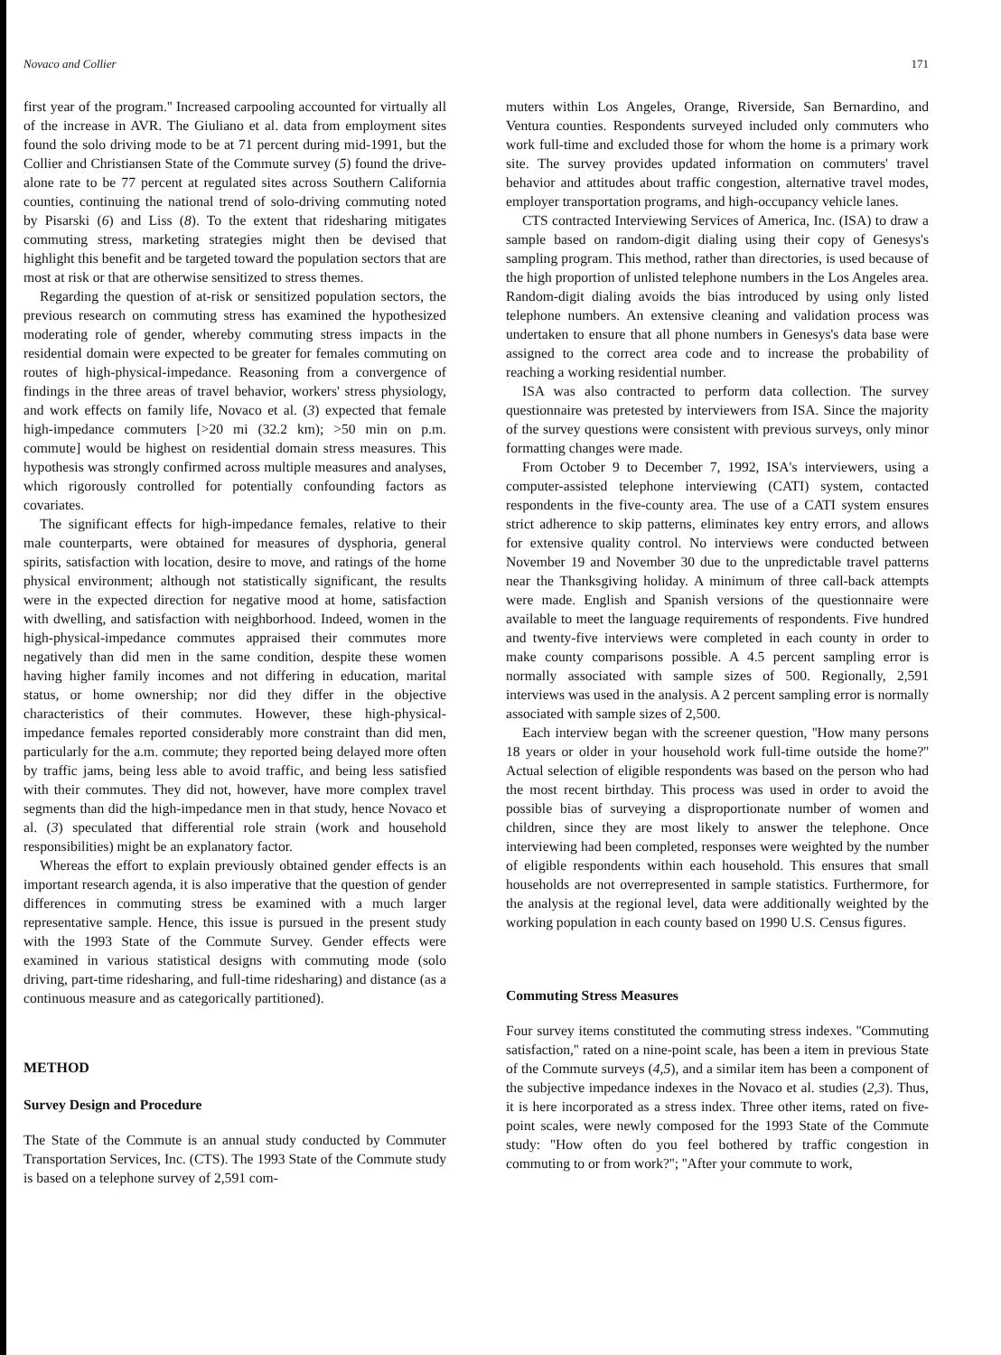Novaco and Collier 171
first year of the program.'' Increased carpooling accounted for virtually all of the increase in AVR. The Giuliano et al. data from employment sites found the solo driving mode to be at 71 percent during mid-1991, but the Collier and Christiansen State of the Commute survey (5) found the drive-alone rate to be 77 percent at regulated sites across Southern California counties, continuing the national trend of solo-driving commuting noted by Pisarski (6) and Liss (8). To the extent that ridesharing mitigates commuting stress, marketing strategies might then be devised that highlight this benefit and be targeted toward the population sectors that are most at risk or that are otherwise sensitized to stress themes.
Regarding the question of at-risk or sensitized population sectors, the previous research on commuting stress has examined the hypothesized moderating role of gender, whereby commuting stress impacts in the residential domain were expected to be greater for females commuting on routes of high-physical-impedance. Reasoning from a convergence of findings in the three areas of travel behavior, workers' stress physiology, and work effects on family life, Novaco et al. (3) expected that female high-impedance commuters [>20 mi (32.2 km); >50 min on p.m. commute] would be highest on residential domain stress measures. This hypothesis was strongly confirmed across multiple measures and analyses, which rigorously controlled for potentially confounding factors as covariates.
The significant effects for high-impedance females, relative to their male counterparts, were obtained for measures of dysphoria, general spirits, satisfaction with location, desire to move, and ratings of the home physical environment; although not statistically significant, the results were in the expected direction for negative mood at home, satisfaction with dwelling, and satisfaction with neighborhood. Indeed, women in the high-physical-impedance commutes appraised their commutes more negatively than did men in the same condition, despite these women having higher family incomes and not differing in education, marital status, or home ownership; nor did they differ in the objective characteristics of their commutes. However, these high-physical-impedance females reported considerably more constraint than did men, particularly for the a.m. commute; they reported being delayed more often by traffic jams, being less able to avoid traffic, and being less satisfied with their commutes. They did not, however, have more complex travel segments than did the high-impedance men in that study, hence Novaco et al. (3) speculated that differential role strain (work and household responsibilities) might be an explanatory factor.
Whereas the effort to explain previously obtained gender effects is an important research agenda, it is also imperative that the question of gender differences in commuting stress be examined with a much larger representative sample. Hence, this issue is pursued in the present study with the 1993 State of the Commute Survey. Gender effects were examined in various statistical designs with commuting mode (solo driving, part-time ridesharing, and full-time ridesharing) and distance (as a continuous measure and as categorically partitioned).
METHOD
Survey Design and Procedure
The State of the Commute is an annual study conducted by Commuter Transportation Services, Inc. (CTS). The 1993 State of the Commute study is based on a telephone survey of 2,591 com-
muters within Los Angeles, Orange, Riverside, San Bernardino, and Ventura counties. Respondents surveyed included only commuters who work full-time and excluded those for whom the home is a primary work site. The survey provides updated information on commuters' travel behavior and attitudes about traffic congestion, alternative travel modes, employer transportation programs, and high-occupancy vehicle lanes.
CTS contracted Interviewing Services of America, Inc. (ISA) to draw a sample based on random-digit dialing using their copy of Genesys's sampling program. This method, rather than directories, is used because of the high proportion of unlisted telephone numbers in the Los Angeles area. Random-digit dialing avoids the bias introduced by using only listed telephone numbers. An extensive cleaning and validation process was undertaken to ensure that all phone numbers in Genesys's data base were assigned to the correct area code and to increase the probability of reaching a working residential number.
ISA was also contracted to perform data collection. The survey questionnaire was pretested by interviewers from ISA. Since the majority of the survey questions were consistent with previous surveys, only minor formatting changes were made.
From October 9 to December 7, 1992, ISA's interviewers, using a computer-assisted telephone interviewing (CATI) system, contacted respondents in the five-county area. The use of a CATI system ensures strict adherence to skip patterns, eliminates key entry errors, and allows for extensive quality control. No interviews were conducted between November 19 and November 30 due to the unpredictable travel patterns near the Thanksgiving holiday. A minimum of three call-back attempts were made. English and Spanish versions of the questionnaire were available to meet the language requirements of respondents. Five hundred and twenty-five interviews were completed in each county in order to make county comparisons possible. A 4.5 percent sampling error is normally associated with sample sizes of 500. Regionally, 2,591 interviews was used in the analysis. A 2 percent sampling error is normally associated with sample sizes of 2,500.
Each interview began with the screener question, ''How many persons 18 years or older in your household work full-time outside the home?'' Actual selection of eligible respondents was based on the person who had the most recent birthday. This process was used in order to avoid the possible bias of surveying a disproportionate number of women and children, since they are most likely to answer the telephone. Once interviewing had been completed, responses were weighted by the number of eligible respondents within each household. This ensures that small households are not overrepresented in sample statistics. Furthermore, for the analysis at the regional level, data were additionally weighted by the working population in each county based on 1990 U.S. Census figures.
Commuting Stress Measures
Four survey items constituted the commuting stress indexes. ''Commuting satisfaction,'' rated on a nine-point scale, has been a item in previous State of the Commute surveys (4,5), and a similar item has been a component of the subjective impedance indexes in the Novaco et al. studies (2,3). Thus, it is here incorporated as a stress index. Three other items, rated on five-point scales, were newly composed for the 1993 State of the Commute study: ''How often do you feel bothered by traffic congestion in commuting to or from work?''; ''After your commute to work,